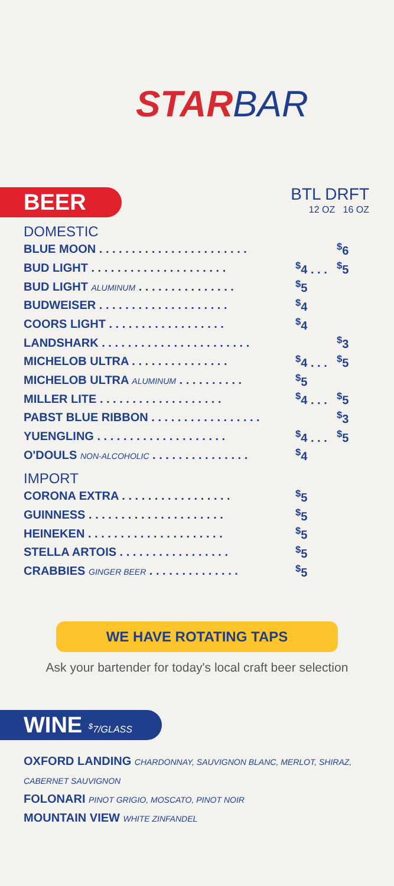STAR BAR
BEER
BTL DRFT
12 OZ 16 OZ
DOMESTIC
| BLUE MOON . . . . . . . . . . . . . . . . . . . . . . . | | <sup>$</sup>6 |
| BUD LIGHT . . . . . . . . . . . . . . . . . . . . . | <sup>$</sup>4 . . . | <sup>$</sup>5 |
| BUD LIGHT ALUMINUM . . . . . . . . . . . . . . . | <sup>$</sup>5 | |
| BUDWEISER . . . . . . . . . . . . . . . . . . . . | <sup>$</sup>4 | |
| COORS LIGHT . . . . . . . . . . . . . . . . . . | <sup>$</sup>4 | |
| LANDSHARK . . . . . . . . . . . . . . . . . . . . . . . | | <sup>$</sup>3 |
| MICHELOB ULTRA . . . . . . . . . . . . . . . | <sup>$</sup>4 . . . | <sup>$</sup>5 |
| MICHELOB ULTRA ALUMINUM . . . . . . . . . . | <sup>$</sup>5 | |
| MILLER LITE . . . . . . . . . . . . . . . . . . . | <sup>$</sup>4 . . . | <sup>$</sup>5 |
| PABST BLUE RIBBON . . . . . . . . . . . . . . . . . | | <sup>$</sup>3 |
| YUENGLING . . . . . . . . . . . . . . . . . . . . | <sup>$</sup>4 . . . | <sup>$</sup>5 |
| O'DOULS NON-ALCOHOLIC . . . . . . . . . . . . . . . | <sup>$</sup>4 | |
IMPORT
| CORONA EXTRA . . . . . . . . . . . . . . . . . | <sup>$</sup>5 |
| GUINNESS . . . . . . . . . . . . . . . . . . . . . | <sup>$</sup>5 |
| HEINEKEN . . . . . . . . . . . . . . . . . . . . . | <sup>$</sup>5 |
| STELLA ARTOIS . . . . . . . . . . . . . . . . . | <sup>$</sup>5 |
| CRABBIES GINGER BEER . . . . . . . . . . . . . . | <sup>$</sup>5 |
WE HAVE ROTATING TAPS
Ask your bartender for today's local craft beer selection
WINE <sup>$</sup>7/GLASS
OXFORD LANDING CHARDONNAY, SAUVIGNON BLANC, MERLOT, SHIRAZ, CABERNET SAUVIGNON
FOLONARI PINOT GRIGIO, MOSCATO, PINOT NOIR
MOUNTAIN VIEW WHITE ZINFANDEL